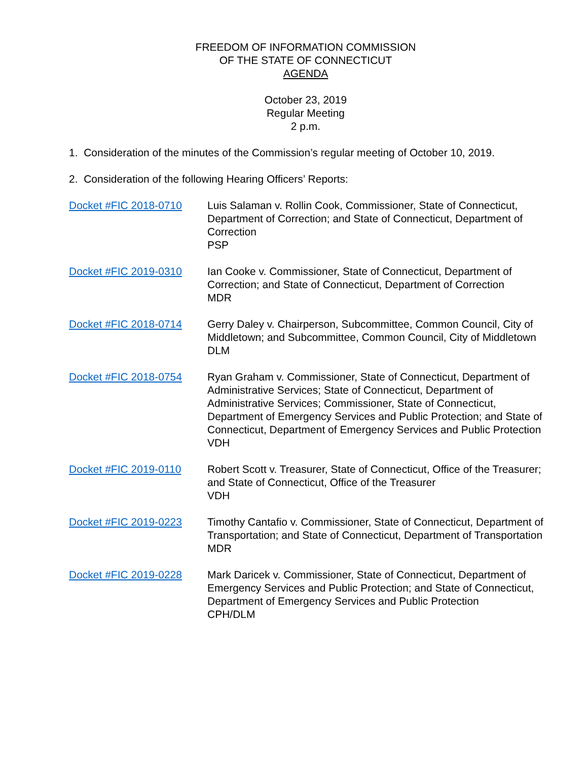FREEDOM OF INFORMATION COMMISSION
OF THE STATE OF CONNECTICUT
AGENDA
October 23, 2019
Regular Meeting
2 p.m.
1. Consideration of the minutes of the Commission’s regular meeting of October 10, 2019.
2. Consideration of the following Hearing Officers’ Reports:
Docket #FIC 2018-0710 Luis Salaman v. Rollin Cook, Commissioner, State of Connecticut, Department of Correction; and State of Connecticut, Department of Correction
PSP
Docket #FIC 2019-0310 Ian Cooke v. Commissioner, State of Connecticut, Department of Correction; and State of Connecticut, Department of Correction
MDR
Docket #FIC 2018-0714 Gerry Daley v. Chairperson, Subcommittee, Common Council, City of Middletown; and Subcommittee, Common Council, City of Middletown
DLM
Docket #FIC 2018-0754 Ryan Graham v. Commissioner, State of Connecticut, Department of Administrative Services; State of Connecticut, Department of Administrative Services; Commissioner, State of Connecticut, Department of Emergency Services and Public Protection; and State of Connecticut, Department of Emergency Services and Public Protection
VDH
Docket #FIC 2019-0110 Robert Scott v. Treasurer, State of Connecticut, Office of the Treasurer; and State of Connecticut, Office of the Treasurer
VDH
Docket #FIC 2019-0223 Timothy Cantafio v. Commissioner, State of Connecticut, Department of Transportation; and State of Connecticut, Department of Transportation
MDR
Docket #FIC 2019-0228 Mark Daricek v. Commissioner, State of Connecticut, Department of Emergency Services and Public Protection; and State of Connecticut, Department of Emergency Services and Public Protection
CPH/DLM